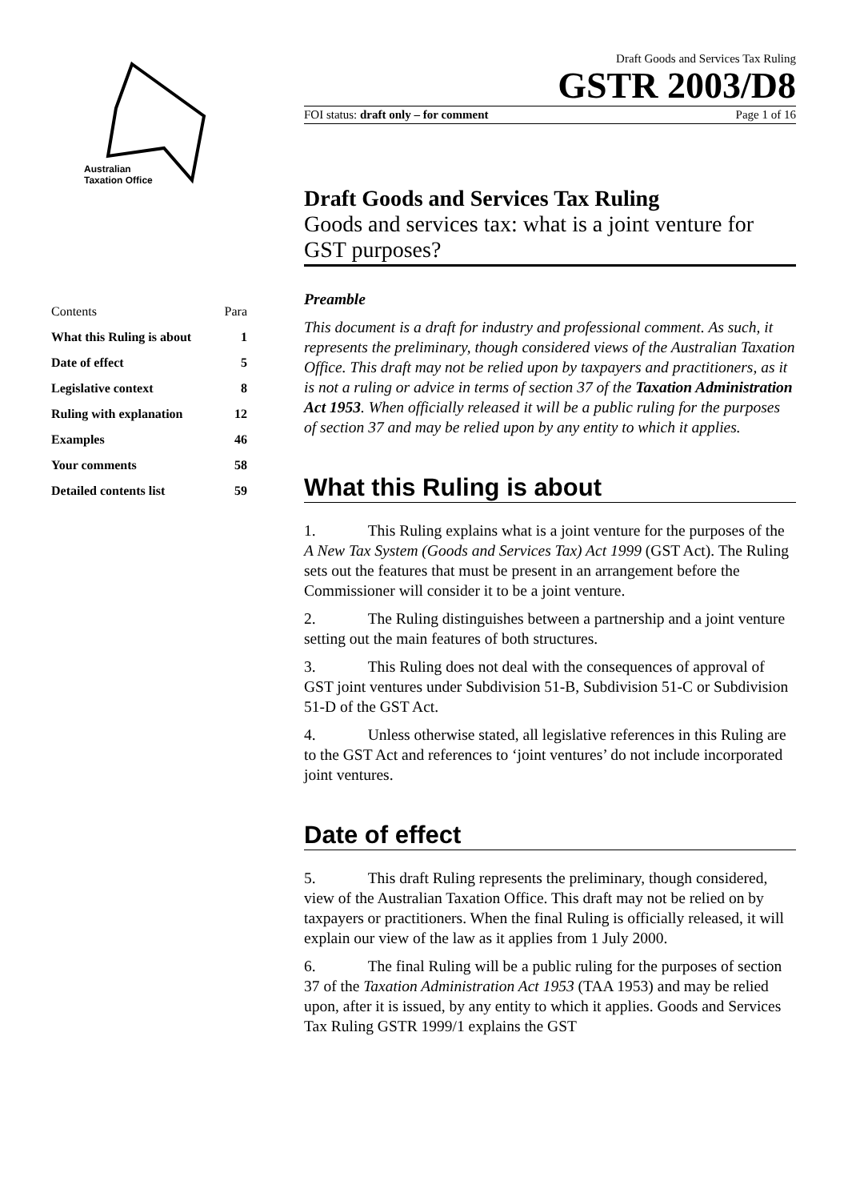Australian
Taxation Office
Draft Goods and Services Tax Ruling
GSTR 2003/D8
FOI status: draft only – for comment Page 1 of 16
| Contents | Para |
| --- | --- |
| What this Ruling is about | 1 |
| Date of effect | 5 |
| Legislative context | 8 |
| Ruling with explanation | 12 |
| Examples | 46 |
| Your comments | 58 |
| Detailed contents list | 59 |
Draft Goods and Services Tax Ruling
Goods and services tax: what is a joint venture for GST purposes?
Preamble
This document is a draft for industry and professional comment. As such, it represents the preliminary, though considered views of the Australian Taxation Office. This draft may not be relied upon by taxpayers and practitioners, as it is not a ruling or advice in terms of section 37 of the Taxation Administration Act 1953. When officially released it will be a public ruling for the purposes of section 37 and may be relied upon by any entity to which it applies.
What this Ruling is about
1. This Ruling explains what is a joint venture for the purposes of the A New Tax System (Goods and Services Tax) Act 1999 (GST Act). The Ruling sets out the features that must be present in an arrangement before the Commissioner will consider it to be a joint venture.
2. The Ruling distinguishes between a partnership and a joint venture setting out the main features of both structures.
3. This Ruling does not deal with the consequences of approval of GST joint ventures under Subdivision 51-B, Subdivision 51-C or Subdivision 51-D of the GST Act.
4. Unless otherwise stated, all legislative references in this Ruling are to the GST Act and references to ‘joint ventures’ do not include incorporated joint ventures.
Date of effect
5. This draft Ruling represents the preliminary, though considered, view of the Australian Taxation Office. This draft may not be relied on by taxpayers or practitioners. When the final Ruling is officially released, it will explain our view of the law as it applies from 1 July 2000.
6. The final Ruling will be a public ruling for the purposes of section 37 of the Taxation Administration Act 1953 (TAA 1953) and may be relied upon, after it is issued, by any entity to which it applies. Goods and Services Tax Ruling GSTR 1999/1 explains the GST